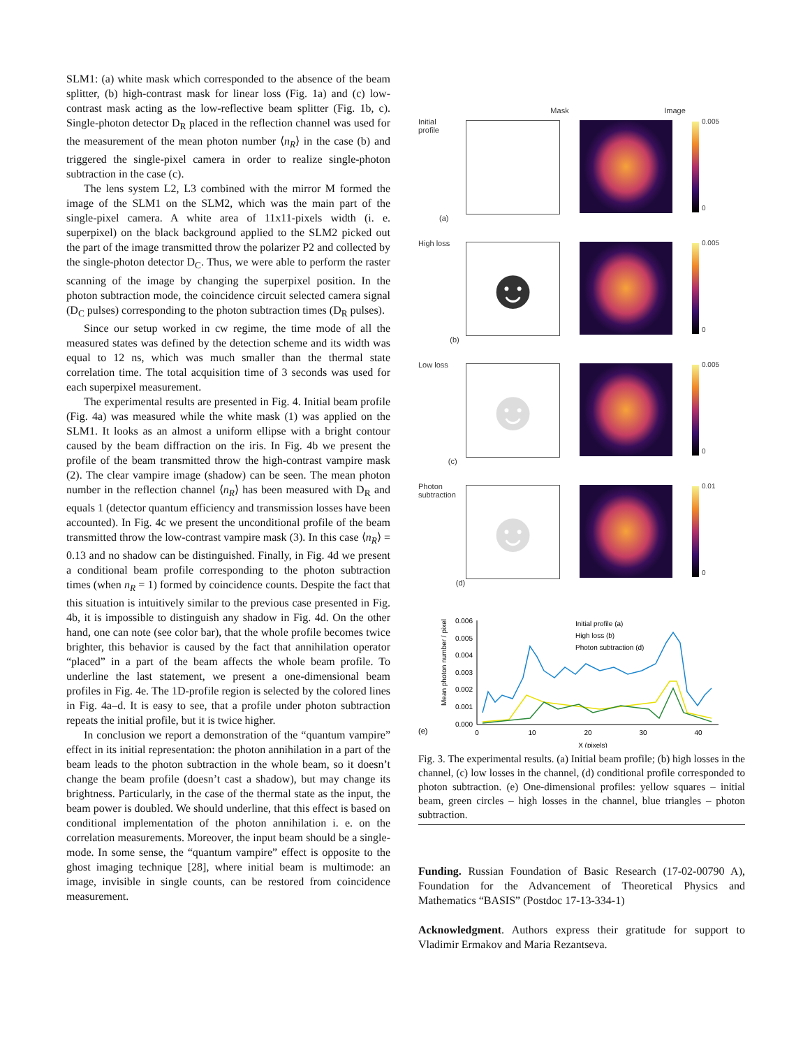SLM1: (a) white mask which corresponded to the absence of the beam splitter, (b) high-contrast mask for linear loss (Fig. 1a) and (c) low-contrast mask acting as the low-reflective beam splitter (Fig. 1b, c). Single-photon detector D<sub>R</sub> placed in the reflection channel was used for the measurement of the mean photon number ⟨n<sub>R</sub>⟩ in the case (b) and triggered the single-pixel camera in order to realize single-photon subtraction in the case (c).
The lens system L2, L3 combined with the mirror M formed the image of the SLM1 on the SLM2, which was the main part of the single-pixel camera. A white area of 11x11-pixels width (i. e. superpixel) on the black background applied to the SLM2 picked out the part of the image transmitted throw the polarizer P2 and collected by the single-photon detector D<sub>C</sub>. Thus, we were able to perform the raster scanning of the image by changing the superpixel position. In the photon subtraction mode, the coincidence circuit selected camera signal (D<sub>C</sub> pulses) corresponding to the photon subtraction times (D<sub>R</sub> pulses).
Since our setup worked in cw regime, the time mode of all the measured states was defined by the detection scheme and its width was equal to 12 ns, which was much smaller than the thermal state correlation time. The total acquisition time of 3 seconds was used for each superpixel measurement.
The experimental results are presented in Fig. 4. Initial beam profile (Fig. 4a) was measured while the white mask (1) was applied on the SLM1. It looks as an almost a uniform ellipse with a bright contour caused by the beam diffraction on the iris. In Fig. 4b we present the profile of the beam transmitted throw the high-contrast vampire mask (2). The clear vampire image (shadow) can be seen. The mean photon number in the reflection channel ⟨n<sub>R</sub>⟩ has been measured with D<sub>R</sub> and equals 1 (detector quantum efficiency and transmission losses have been accounted). In Fig. 4c we present the unconditional profile of the beam transmitted throw the low-contrast vampire mask (3). In this case ⟨n<sub>R</sub>⟩ = 0.13 and no shadow can be distinguished. Finally, in Fig. 4d we present a conditional beam profile corresponding to the photon subtraction times (when n<sub>R</sub> = 1) formed by coincidence counts. Despite the fact that this situation is intuitively similar to the previous case presented in Fig. 4b, it is impossible to distinguish any shadow in Fig. 4d. On the other hand, one can note (see color bar), that the whole profile becomes twice brighter, this behavior is caused by the fact that annihilation operator “placed” in a part of the beam affects the whole beam profile. To underline the last statement, we present a one-dimensional beam profiles in Fig. 4e. The 1D-profile region is selected by the colored lines in Fig. 4a–d. It is easy to see, that a profile under photon subtraction repeats the initial profile, but it is twice higher.
In conclusion we report a demonstration of the “quantum vampire” effect in its initial representation: the photon annihilation in a part of the beam leads to the photon subtraction in the whole beam, so it doesn’t change the beam profile (doesn’t cast a shadow), but may change its brightness. Particularly, in the case of the thermal state as the input, the beam power is doubled. We should underline, that this effect is based on conditional implementation of the photon annihilation i. e. on the correlation measurements. Moreover, the input beam should be a single-mode. In some sense, the “quantum vampire” effect is opposite to the ghost imaging technique [28], where initial beam is multimode: an image, invisible in single counts, can be restored from coincidence measurement.
Mask Image
Initial
profile
(a)
0.005
0
High loss
(b)
☻
0.005
0
Low loss
(c)
☻
0.005
0
Photon
subtraction
(d)
☻
0.01
0
(e)
Mean photon number / pixel
0.006
0.005
0.004
0.003
0.002
0.001
0.000
0
10
20
30
40
X (pixels)
Initial profile (a)
High loss (b)
Photon subtraction (d)
Fig. 3. The experimental results. (a) Initial beam profile; (b) high losses in the channel, (c) low losses in the channel, (d) conditional profile corresponded to photon subtraction. (e) One-dimensional profiles: yellow squares – initial beam, green circles – high losses in the channel, blue triangles – photon subtraction.
Funding. Russian Foundation of Basic Research (17-02-00790 A), Foundation for the Advancement of Theoretical Physics and Mathematics “BASIS” (Postdoc 17-13-334-1)
Acknowledgment. Authors express their gratitude for support to Vladimir Ermakov and Maria Rezantseva.